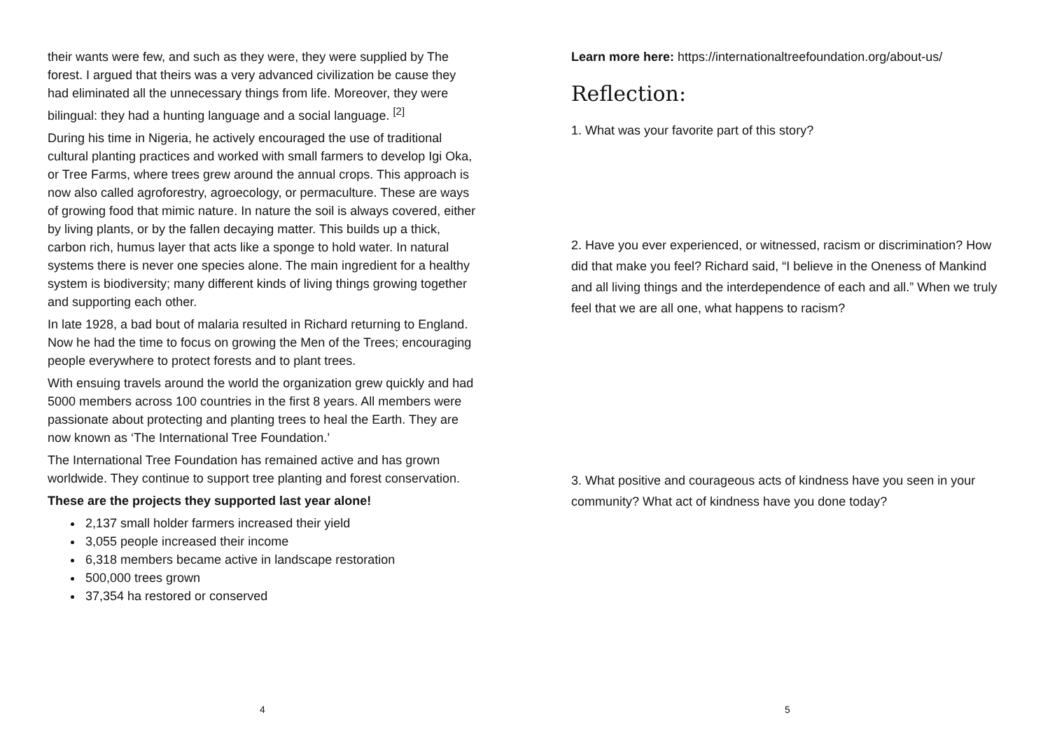their wants were few, and such as they were, they were supplied by The forest. I argued that theirs was a very advanced civilization be cause they had eliminated all the unnecessary things from life. More­over, they were bilingual: they had a hunting language and a social language. <sup>[2]</sup>
During his time in Nigeria, he actively encouraged the use of tradition­al cultural planting practices and worked with small farmers to devel­op Igi Oka, or Tree Farms, where trees grew around the annual crops. This approach is now also called agroforestry, agroecology, or perma­culture. These are ways of growing food that mimic nature. In nature the soil is always covered, either by living plants, or by the fallen de­caying matter. This builds up a thick, carbon rich, humus layer that acts like a sponge to hold water. In natural systems there is never one species alone. The main ingredient for a healthy system is biodiversi­ty; many different kinds of living things growing together and sup­porting each other.
In late 1928, a bad bout of malaria resulted in Richard returning to England. Now he had the time to focus on growing the Men of the Trees; encouraging people everywhere to protect forests and to plant trees.
With ensuing travels around the world the organization grew quickly and had 5000 members across 100 countries in the first 8 years. All members were passionate about protecting and planting trees to heal the Earth. They are now known as ‘The International Tree Founda­tion.’
The International Tree Foundation has remained active and has grown worldwide. They continue to support tree planting and forest conservation.
These are the projects they supported last year alone!
2,137 small holder farmers increased their yield
3,055 people increased their income
6,318 members became active in landscape restoration
500,000 trees grown
37,354 ha restored or conserved
4
Learn more here: https://internationaltreefoundation.org/about-us/
Reflection:
1. What was your favorite part of this story?
2. Have you ever experienced, or witnessed, racism or discrimination? How did that make you feel? Richard said, “I believe in the Oneness of Mankind and all living things and the interdependence of each and all.” When we truly feel that we are all one, what happens to racism?
3. What positive and courageous acts of kindness have you seen in your community? What act of kindness have you done today?
5